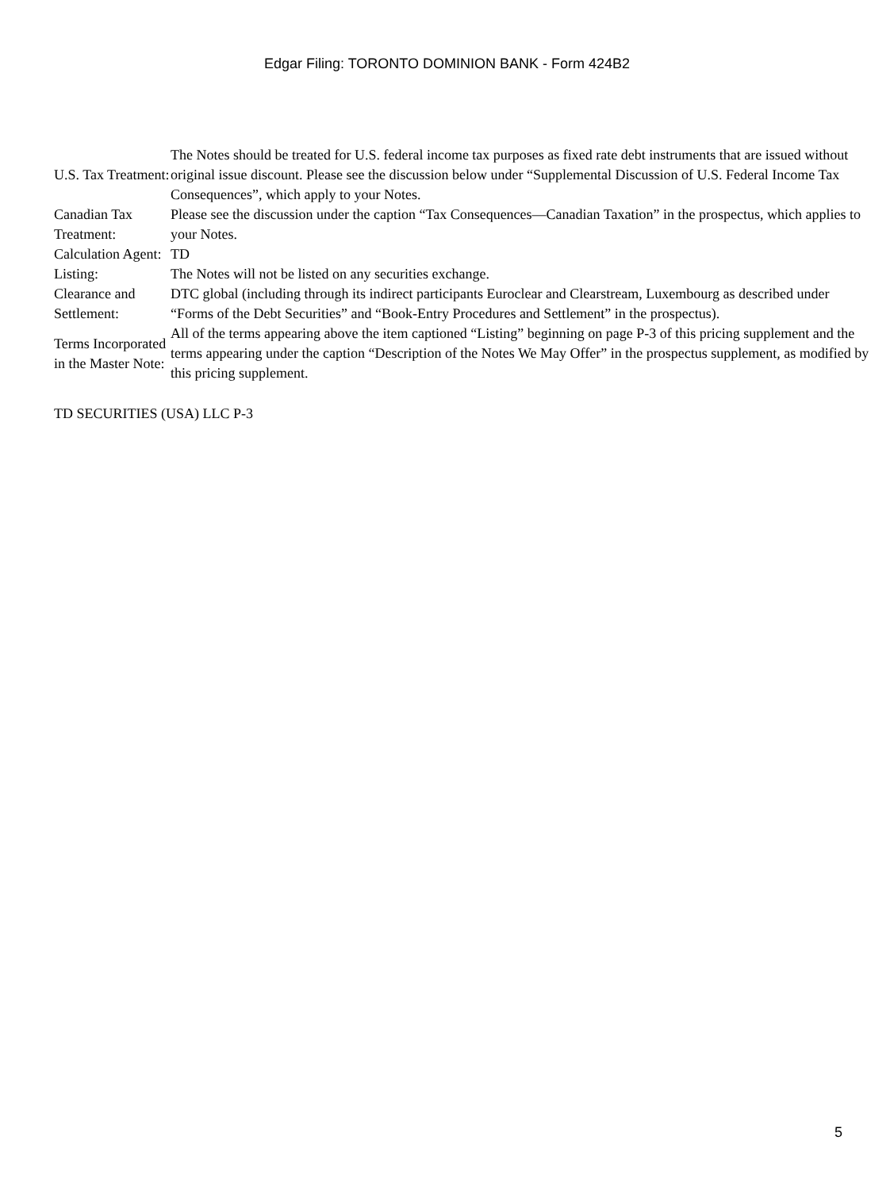Edgar Filing: TORONTO DOMINION BANK - Form 424B2
| U.S. Tax Treatment: | The Notes should be treated for U.S. federal income tax purposes as fixed rate debt instruments that are issued without original issue discount. Please see the discussion below under “Supplemental Discussion of U.S. Federal Income Tax Consequences”, which apply to your Notes. |
| Canadian Tax Treatment: | Please see the discussion under the caption “Tax Consequences—Canadian Taxation” in the prospectus, which applies to your Notes. |
| Calculation Agent: | TD |
| Listing: | The Notes will not be listed on any securities exchange. |
| Clearance and Settlement: | DTC global (including through its indirect participants Euroclear and Clearstream, Luxembourg as described under “Forms of the Debt Securities” and “Book-Entry Procedures and Settlement” in the prospectus). |
| Terms Incorporated in the Master Note: | All of the terms appearing above the item captioned “Listing” beginning on page P-3 of this pricing supplement and the terms appearing under the caption “Description of the Notes We May Offer” in the prospectus supplement, as modified by this pricing supplement. |
TD SECURITIES (USA) LLC P-3
5